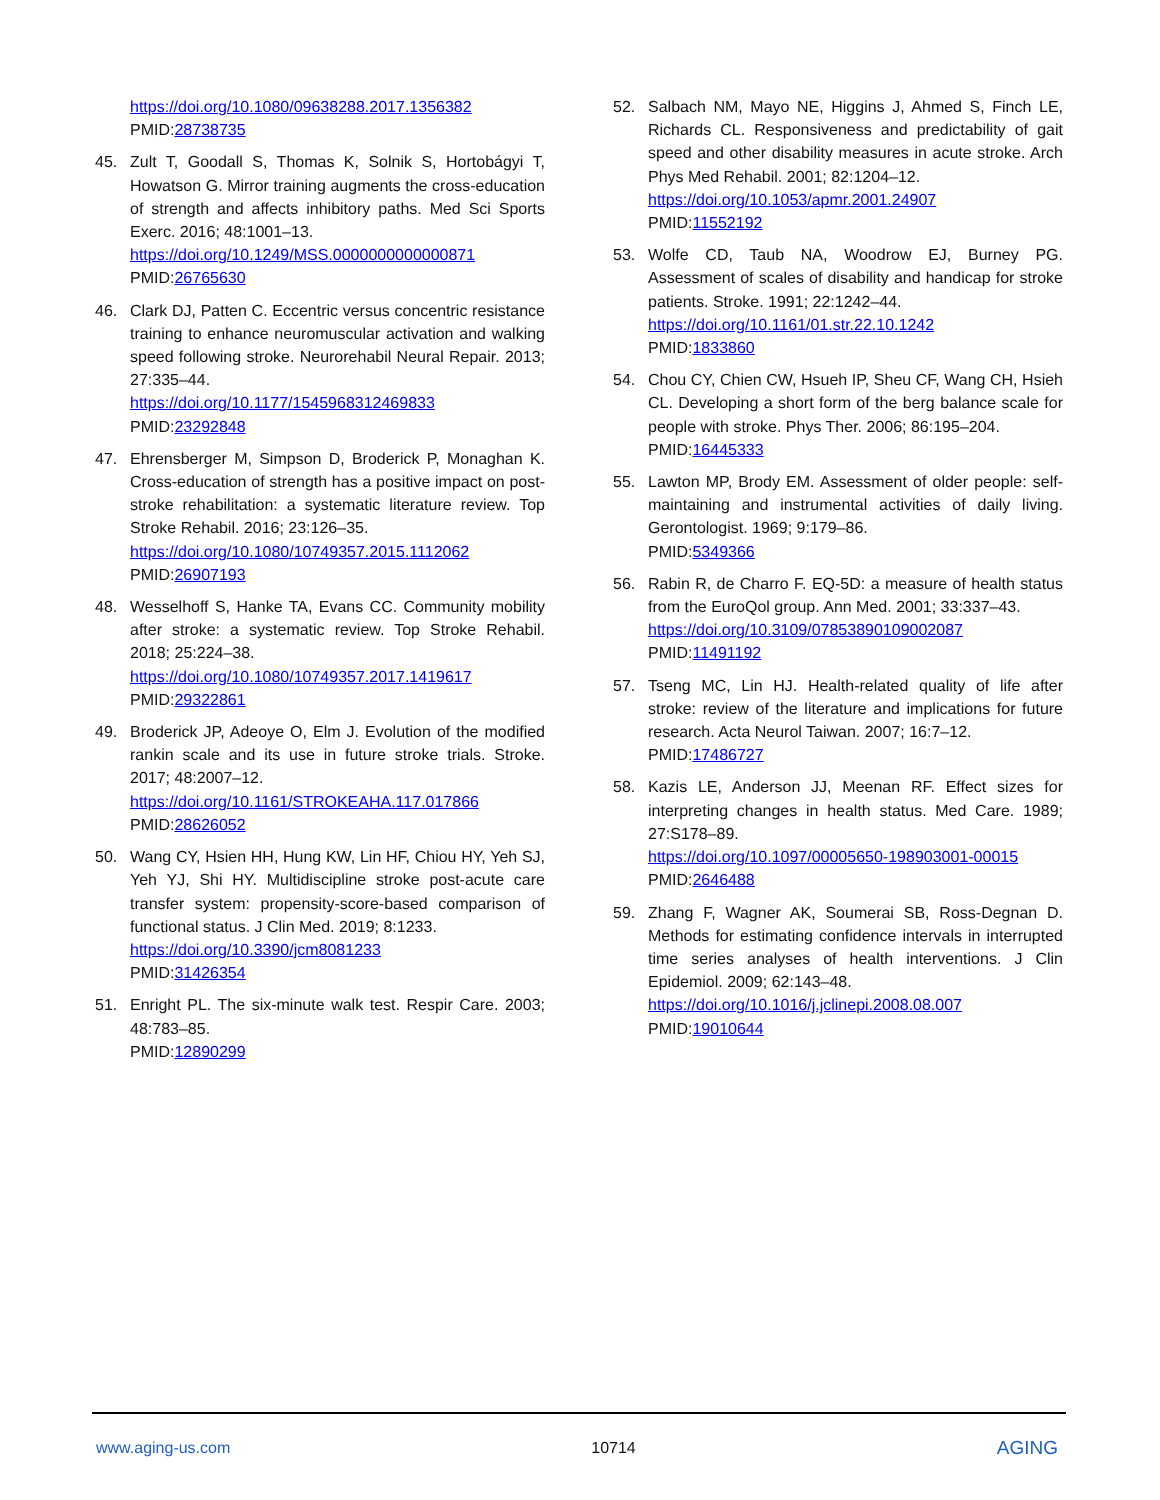https://doi.org/10.1080/09638288.2017.1356382
PMID:28738735
45. Zult T, Goodall S, Thomas K, Solnik S, Hortobágyi T, Howatson G. Mirror training augments the cross-education of strength and affects inhibitory paths. Med Sci Sports Exerc. 2016; 48:1001–13.
https://doi.org/10.1249/MSS.0000000000000871
PMID:26765630
46. Clark DJ, Patten C. Eccentric versus concentric resistance training to enhance neuromuscular activation and walking speed following stroke. Neurorehabil Neural Repair. 2013; 27:335–44.
https://doi.org/10.1177/1545968312469833
PMID:23292848
47. Ehrensberger M, Simpson D, Broderick P, Monaghan K. Cross-education of strength has a positive impact on post-stroke rehabilitation: a systematic literature review. Top Stroke Rehabil. 2016; 23:126–35.
https://doi.org/10.1080/10749357.2015.1112062
PMID:26907193
48. Wesselhoff S, Hanke TA, Evans CC. Community mobility after stroke: a systematic review. Top Stroke Rehabil. 2018; 25:224–38.
https://doi.org/10.1080/10749357.2017.1419617
PMID:29322861
49. Broderick JP, Adeoye O, Elm J. Evolution of the modified rankin scale and its use in future stroke trials. Stroke. 2017; 48:2007–12.
https://doi.org/10.1161/STROKEAHA.117.017866
PMID:28626052
50. Wang CY, Hsien HH, Hung KW, Lin HF, Chiou HY, Yeh SJ, Yeh YJ, Shi HY. Multidiscipline stroke post-acute care transfer system: propensity-score-based comparison of functional status. J Clin Med. 2019; 8:1233.
https://doi.org/10.3390/jcm8081233
PMID:31426354
51. Enright PL. The six-minute walk test. Respir Care. 2003; 48:783–85.
PMID:12890299
52. Salbach NM, Mayo NE, Higgins J, Ahmed S, Finch LE, Richards CL. Responsiveness and predictability of gait speed and other disability measures in acute stroke. Arch Phys Med Rehabil. 2001; 82:1204–12.
https://doi.org/10.1053/apmr.2001.24907
PMID:11552192
53. Wolfe CD, Taub NA, Woodrow EJ, Burney PG. Assessment of scales of disability and handicap for stroke patients. Stroke. 1991; 22:1242–44.
https://doi.org/10.1161/01.str.22.10.1242
PMID:1833860
54. Chou CY, Chien CW, Hsueh IP, Sheu CF, Wang CH, Hsieh CL. Developing a short form of the berg balance scale for people with stroke. Phys Ther. 2006; 86:195–204.
PMID:16445333
55. Lawton MP, Brody EM. Assessment of older people: self-maintaining and instrumental activities of daily living. Gerontologist. 1969; 9:179–86.
PMID:5349366
56. Rabin R, de Charro F. EQ-5D: a measure of health status from the EuroQol group. Ann Med. 2001; 33:337–43.
https://doi.org/10.3109/07853890109002087
PMID:11491192
57. Tseng MC, Lin HJ. Health-related quality of life after stroke: review of the literature and implications for future research. Acta Neurol Taiwan. 2007; 16:7–12.
PMID:17486727
58. Kazis LE, Anderson JJ, Meenan RF. Effect sizes for interpreting changes in health status. Med Care. 1989; 27:S178–89.
https://doi.org/10.1097/00005650-198903001-00015
PMID:2646488
59. Zhang F, Wagner AK, Soumerai SB, Ross-Degnan D. Methods for estimating confidence intervals in interrupted time series analyses of health interventions. J Clin Epidemiol. 2009; 62:143–48.
https://doi.org/10.1016/j.jclinepi.2008.08.007
PMID:19010644
www.aging-us.com 10714 AGING